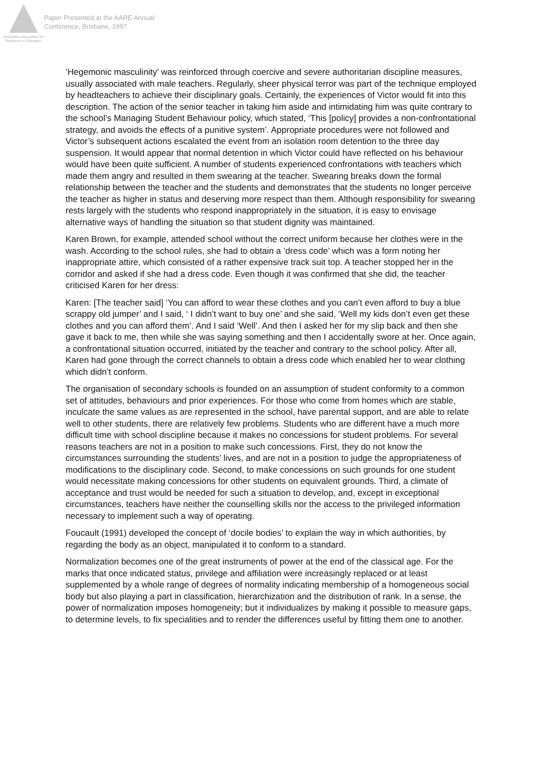Australian Association for Research in Education
Paper Presented at the AARE Annual
Conference, Brisbane, 1997
‘Hegemonic masculinity’ was reinforced through coercive and severe authoritarian discipline measures, usually associated with male teachers. Regularly, sheer physical terror was part of the technique employed by headteachers to achieve their disciplinary goals. Certainly, the experiences of Victor would fit into this description. The action of the senior teacher in taking him aside and intimidating him was quite contrary to the school’s Managing Student Behaviour policy, which stated, ‘This [policy] provides a non-confrontational strategy, and avoids the effects of a punitive system’. Appropriate procedures were not followed and Victor’s subsequent actions escalated the event from an isolation room detention to the three day suspension. It would appear that normal detention in which Victor could have reflected on his behaviour would have been quite sufficient. A number of students experienced confrontations with teachers which made them angry and resulted in them swearing at the teacher. Swearing breaks down the formal relationship between the teacher and the students and demonstrates that the students no longer perceive the teacher as higher in status and deserving more respect than them. Although responsibility for swearing rests largely with the students who respond inappropriately in the situation, it is easy to envisage alternative ways of handling the situation so that student dignity was maintained.
Karen Brown, for example, attended school without the correct uniform because her clothes were in the wash. According to the school rules, she had to obtain a ‘dress code’ which was a form noting her inappropriate attire, which consisted of a rather expensive track suit top. A teacher stopped her in the corridor and asked if she had a dress code. Even though it was confirmed that she did, the teacher criticised Karen for her dress:
Karen: [The teacher said] ‘You can afford to wear these clothes and you can’t even afford to buy a blue scrappy old jumper’ and I said, ‘ I didn’t want to buy one’ and she said, ‘Well my kids don’t even get these clothes and you can afford them’. And I said ‘Well’. And then I asked her for my slip back and then she gave it back to me, then while she was saying something and then I accidentally swore at her. Once again, a confrontational situation occurred, initiated by the teacher and contrary to the school policy. After all, Karen had gone through the correct channels to obtain a dress code which enabled her to wear clothing which didn’t conform.
The organisation of secondary schools is founded on an assumption of student conformity to a common set of attitudes, behaviours and prior experiences. For those who come from homes which are stable, inculcate the same values as are represented in the school, have parental support, and are able to relate well to other students, there are relatively few problems. Students who are different have a much more difficult time with school discipline because it makes no concessions for student problems. For several reasons teachers are not in a position to make such concessions. First, they do not know the circumstances surrounding the students’ lives, and are not in a position to judge the appropriateness of modifications to the disciplinary code. Second, to make concessions on such grounds for one student would necessitate making concessions for other students on equivalent grounds. Third, a climate of acceptance and trust would be needed for such a situation to develop, and, except in exceptional circumstances, teachers have neither the counselling skills nor the access to the privileged information necessary to implement such a way of operating.
Foucault (1991) developed the concept of ‘docile bodies’ to explain the way in which authorities, by regarding the body as an object, manipulated it to conform to a standard.
Normalization becomes one of the great instruments of power at the end of the classical age. For the marks that once indicated status, privilege and affiliation were increasingly replaced or at least supplemented by a whole range of degrees of normality indicating membership of a homogeneous social body but also playing a part in classification, hierarchization and the distribution of rank. In a sense, the power of normalization imposes homogeneity; but it individualizes by making it possible to measure gaps, to determine levels, to fix specialities and to render the differences useful by fitting them one to another.